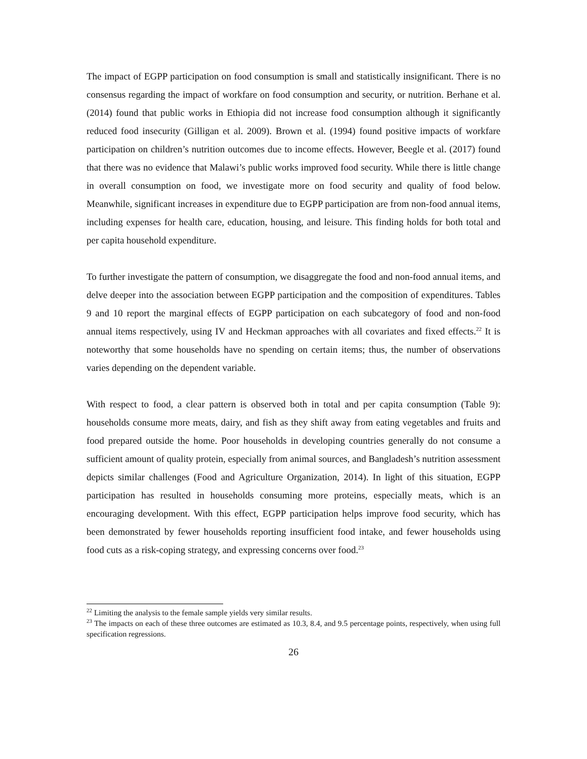The impact of EGPP participation on food consumption is small and statistically insignificant. There is no consensus regarding the impact of workfare on food consumption and security, or nutrition. Berhane et al. (2014) found that public works in Ethiopia did not increase food consumption although it significantly reduced food insecurity (Gilligan et al. 2009). Brown et al. (1994) found positive impacts of workfare participation on children’s nutrition outcomes due to income effects. However, Beegle et al. (2017) found that there was no evidence that Malawi’s public works improved food security. While there is little change in overall consumption on food, we investigate more on food security and quality of food below. Meanwhile, significant increases in expenditure due to EGPP participation are from non-food annual items, including expenses for health care, education, housing, and leisure. This finding holds for both total and per capita household expenditure.
To further investigate the pattern of consumption, we disaggregate the food and non-food annual items, and delve deeper into the association between EGPP participation and the composition of expenditures. Tables 9 and 10 report the marginal effects of EGPP participation on each subcategory of food and non-food annual items respectively, using IV and Heckman approaches with all covariates and fixed effects.<sup>22</sup> It is noteworthy that some households have no spending on certain items; thus, the number of observations varies depending on the dependent variable.
With respect to food, a clear pattern is observed both in total and per capita consumption (Table 9): households consume more meats, dairy, and fish as they shift away from eating vegetables and fruits and food prepared outside the home. Poor households in developing countries generally do not consume a sufficient amount of quality protein, especially from animal sources, and Bangladesh’s nutrition assessment depicts similar challenges (Food and Agriculture Organization, 2014). In light of this situation, EGPP participation has resulted in households consuming more proteins, especially meats, which is an encouraging development. With this effect, EGPP participation helps improve food security, which has been demonstrated by fewer households reporting insufficient food intake, and fewer households using food cuts as a risk-coping strategy, and expressing concerns over food.<sup>23</sup>
<sup>22</sup> Limiting the analysis to the female sample yields very similar results.
<sup>23</sup> The impacts on each of these three outcomes are estimated as 10.3, 8.4, and 9.5 percentage points, respectively, when using full specification regressions.
26